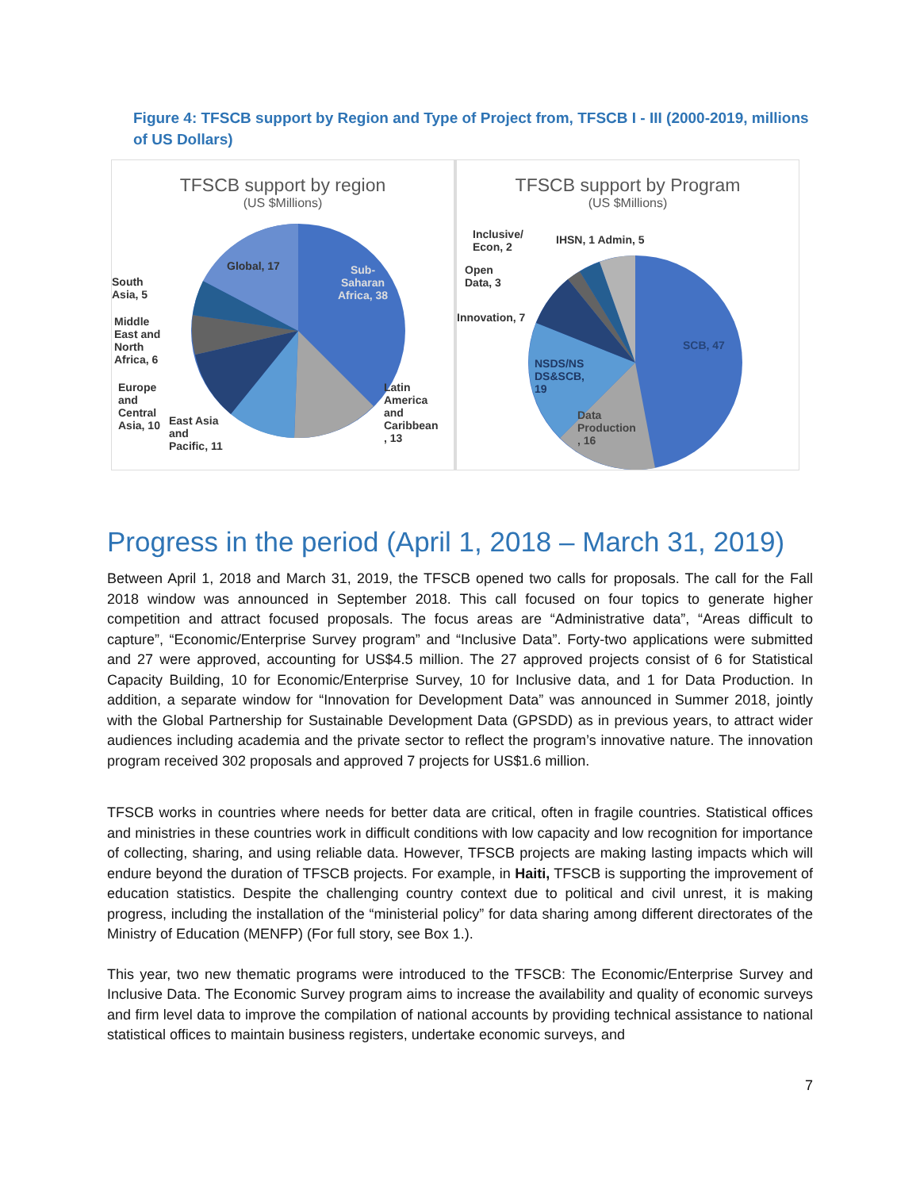Figure 4: TFSCB support by Region and Type of Project from, TFSCB I - III (2000-2019, millions of US Dollars)
TFSCB support by region
(US $Millions)
South
Asia, 5
Global, 17
Sub-
Saharan
Africa, 38
Middle
East and
North
Africa, 6
Europe
and
Central
Asia, 10
East Asia
and
Pacific, 11
Latin
America
and
Caribbean
, 13
TFSCB support by Program
(US $Millions)
Inclusive/
Econ, 2
IHSN, 1 Admin, 5
Open
Data, 3
Innovation, 7
SCB, 47
NSDS/NS
DS&SCB,
19
Data
Production
, 16
Progress in the period (April 1, 2018 – March 31, 2019)
Between April 1, 2018 and March 31, 2019, the TFSCB opened two calls for proposals. The call for the Fall 2018 window was announced in September 2018. This call focused on four topics to generate higher competition and attract focused proposals. The focus areas are “Administrative data”, “Areas difficult to capture”, “Economic/Enterprise Survey program” and “Inclusive Data”. Forty-two applications were submitted and 27 were approved, accounting for US$4.5 million. The 27 approved projects consist of 6 for Statistical Capacity Building, 10 for Economic/Enterprise Survey, 10 for Inclusive data, and 1 for Data Production. In addition, a separate window for “Innovation for Development Data” was announced in Summer 2018, jointly with the Global Partnership for Sustainable Development Data (GPSDD) as in previous years, to attract wider audiences including academia and the private sector to reflect the program’s innovative nature. The innovation program received 302 proposals and approved 7 projects for US$1.6 million.
TFSCB works in countries where needs for better data are critical, often in fragile countries. Statistical offices and ministries in these countries work in difficult conditions with low capacity and low recognition for importance of collecting, sharing, and using reliable data. However, TFSCB projects are making lasting impacts which will endure beyond the duration of TFSCB projects. For example, in Haiti, TFSCB is supporting the improvement of education statistics. Despite the challenging country context due to political and civil unrest, it is making progress, including the installation of the “ministerial policy” for data sharing among different directorates of the Ministry of Education (MENFP) (For full story, see Box 1.).
This year, two new thematic programs were introduced to the TFSCB: The Economic/Enterprise Survey and Inclusive Data. The Economic Survey program aims to increase the availability and quality of economic surveys and firm level data to improve the compilation of national accounts by providing technical assistance to national statistical offices to maintain business registers, undertake economic surveys, and
7